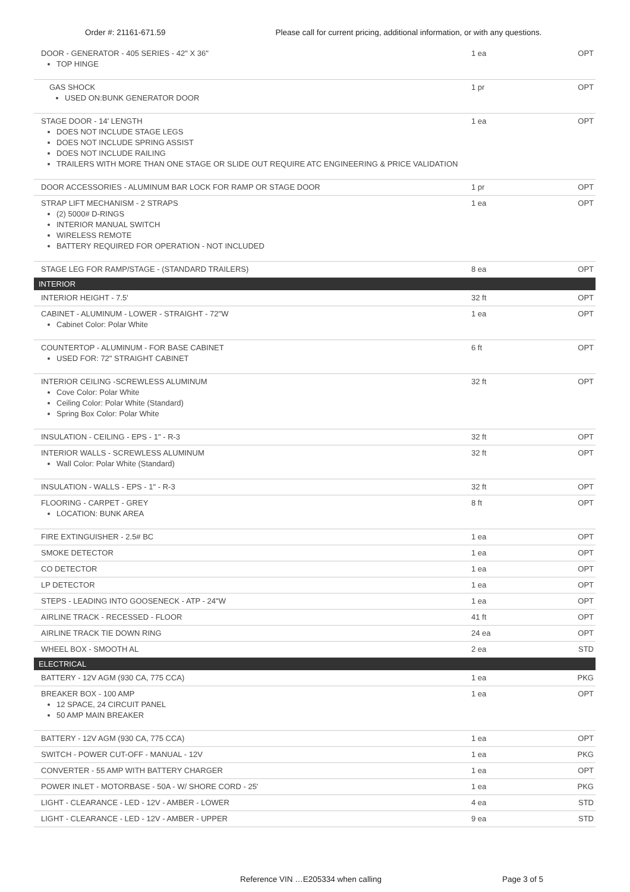Order #: 21161-671.59 Please call for current pricing, additional information, or with any questions.
| DOOR - GENERATOR - 405 SERIES - 42" X 36" TOP HINGE | 1 ea | OPT |
| GAS SHOCK USED ON:BUNK GENERATOR DOOR | 1 pr | OPT |
| STAGE DOOR - 14' LENGTH DOES NOT INCLUDE STAGE LEGS DOES NOT INCLUDE SPRING ASSIST DOES NOT INCLUDE RAILING TRAILERS WITH MORE THAN ONE STAGE OR SLIDE OUT REQUIRE ATC ENGINEERING & PRICE VALIDATION | 1 ea | OPT |
| DOOR ACCESSORIES - ALUMINUM BAR LOCK FOR RAMP OR STAGE DOOR | 1 pr | OPT |
| STRAP LIFT MECHANISM - 2 STRAPS (2) 5000# D-RINGS INTERIOR MANUAL SWITCH WIRELESS REMOTE BATTERY REQUIRED FOR OPERATION - NOT INCLUDED | 1 ea | OPT |
| STAGE LEG FOR RAMP/STAGE - (STANDARD TRAILERS) | 8 ea | OPT |
| INTERIOR | | |
| INTERIOR HEIGHT - 7.5' | 32 ft | OPT |
| CABINET - ALUMINUM - LOWER - STRAIGHT - 72"W Cabinet Color: Polar White | 1 ea | OPT |
| COUNTERTOP - ALUMINUM - FOR BASE CABINET USED FOR: 72" STRAIGHT CABINET | 6 ft | OPT |
| INTERIOR CEILING -SCREWLESS ALUMINUM Cove Color: Polar White Ceiling Color: Polar White (Standard) Spring Box Color: Polar White | 32 ft | OPT |
| INSULATION - CEILING - EPS - 1" - R-3 | 32 ft | OPT |
| INTERIOR WALLS - SCREWLESS ALUMINUM Wall Color: Polar White (Standard) | 32 ft | OPT |
| INSULATION - WALLS - EPS - 1" - R-3 | 32 ft | OPT |
| FLOORING - CARPET - GREY LOCATION: BUNK AREA | 8 ft | OPT |
| FIRE EXTINGUISHER - 2.5# BC | 1 ea | OPT |
| SMOKE DETECTOR | 1 ea | OPT |
| CO DETECTOR | 1 ea | OPT |
| LP DETECTOR | 1 ea | OPT |
| STEPS - LEADING INTO GOOSENECK - ATP - 24"W | 1 ea | OPT |
| AIRLINE TRACK - RECESSED - FLOOR | 41 ft | OPT |
| AIRLINE TRACK TIE DOWN RING | 24 ea | OPT |
| WHEEL BOX - SMOOTH AL | 2 ea | STD |
| ELECTRICAL | | |
| BATTERY - 12V AGM (930 CA, 775 CCA) | 1 ea | PKG |
| BREAKER BOX - 100 AMP 12 SPACE, 24 CIRCUIT PANEL 50 AMP MAIN BREAKER | 1 ea | OPT |
| BATTERY - 12V AGM (930 CA, 775 CCA) | 1 ea | OPT |
| SWITCH - POWER CUT-OFF - MANUAL - 12V | 1 ea | PKG |
| CONVERTER - 55 AMP WITH BATTERY CHARGER | 1 ea | OPT |
| POWER INLET - MOTORBASE - 50A - W/ SHORE CORD - 25' | 1 ea | PKG |
| LIGHT - CLEARANCE - LED - 12V - AMBER - LOWER | 4 ea | STD |
| LIGHT - CLEARANCE - LED - 12V - AMBER - UPPER | 9 ea | STD |
Reference VIN …E205334 when calling Page 3 of 5